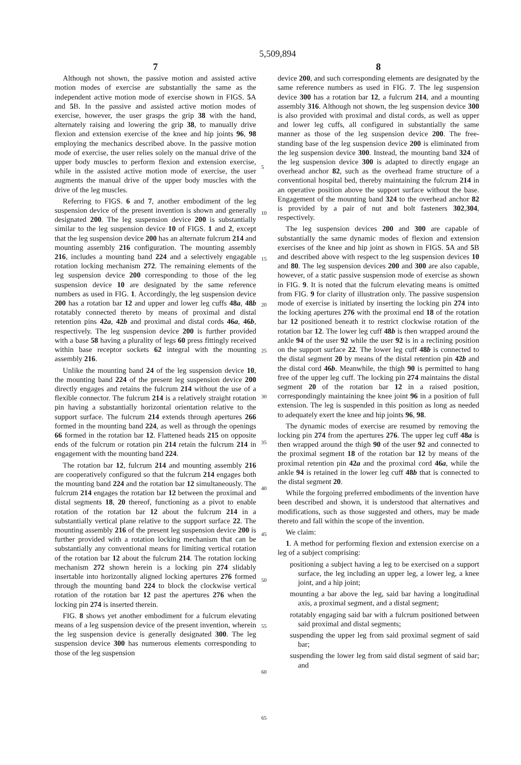5,509,894
7
Although not shown, the passive motion and assisted active motion modes of exercise are substantially the same as the independent active motion mode of exercise shown in FIGS. 5 A and 5 B. In the passive and assisted active motion modes of exercise, however, the user grasps the grip 38 with the hand, alternately raising and lowering the grip 38, to manually drive flexion and extension exercise of the knee and hip joints 96, 98 employing the mechanics described above. In the passive motion mode of exercise, the user relies solely on the manual drive of the upper body muscles to perform flexion and extension exercise, while in the assisted active motion mode of exercise, the user augments the manual drive of the upper body muscles with the drive of the leg muscles.
Referring to FIGS. 6 and 7, another embodiment of the leg suspension device of the present invention is shown and generally designated 200. The leg suspension device 200 is substantially similar to the leg suspension device 10 of FIGS. 1 and 2, except that the leg suspension device 200 has an alternate fulcrum 214 and mounting assembly 216 configuration. The mounting assembly 216, includes a mounting band 224 and a selectively engagable rotation locking mechanism 272. The remaining elements of the leg suspension device 200 corresponding to those of the leg suspension device 10 are designated by the same reference numbers as used in FIG. 1. Accordingly, the leg suspension device 200 has a rotation bar 12 and upper and lower leg cuffs 48a, 48b rotatably connected thereto by means of proximal and distal retention pins 42a, 42b and proximal and distal cords 46a, 46b, respectively. The leg suspension device 200 is further provided with a base 58 having a plurality of legs 60 press fittingly received within base receptor sockets 62 integral with the mounting assembly 216.
Unlike the mounting band 24 of the leg suspension device 10, the mounting band 224 of the present leg suspension device 200 directly engages and retains the fulcrum 214 without the use of a flexible connector. The fulcrum 214 is a relatively straight rotation pin having a substantially horizontal orientation relative to the support surface. The fulcrum 214 extends through apertures 266 formed in the mounting band 224, as well as through the openings 66 formed in the rotation bar 12. Flattened heads 215 on opposite ends of the fulcrum or rotation pin 214 retain the fulcrum 214 in engagement with the mounting band 224.
The rotation bar 12, fulcrum 214 and mounting assembly 216 are cooperatively configured so that the fulcrum 214 engages both the mounting band 224 and the rotation bar 12 simultaneously. The fulcrum 214 engages the rotation bar 12 between the proximal and distal segments 18, 20 thereof, functioning as a pivot to enable rotation of the rotation bar 12 about the fulcrum 214 in a substantially vertical plane relative to the support surface 22. The mounting assembly 216 of the present leg suspension device 200 is further provided with a rotation locking mechanism that can be substantially any conventional means for limiting vertical rotation of the rotation bar 12 about the fulcrum 214. The rotation locking mechanism 272 shown herein is a locking pin 274 slidably insertable into horizontally aligned locking apertures 276 formed through the mounting band 224 to block the clockwise vertical rotation of the rotation bar 12 past the apertures 276 when the locking pin 274 is inserted therein.
FIG. 8 shows yet another embodiment for a fulcrum elevating means of a leg suspension device of the present invention, wherein the leg suspension device is generally designated 300. The leg suspension device 300 has numerous elements corresponding to those of the leg suspension
5
10
15
20
25
30
35
40
45
50
55
60
65
8
device 200, and such corresponding elements are designated by the same reference numbers as used in FIG. 7. The leg suspension device 300 has a rotation bar 12, a fulcrum 214, and a mounting assembly 316. Although not shown, the leg suspension device 300 is also provided with proximal and distal cords, as well as upper and lower leg cuffs, all configured in substantially the same manner as those of the leg suspension device 200. The free-standing base of the leg suspension device 200 is eliminated from the leg suspension device 300. Instead, the mounting band 324 of the leg suspension device 300 is adapted to directly engage an overhead anchor 82, such as the overhead frame structure of a conventional hospital bed, thereby maintaining the fulcrum 214 in an operative position above the support surface without the base. Engagement of the mounting band 324 to the overhead anchor 82 is provided by a pair of nut and bolt fasteners 302,304, respectively.
The leg suspension devices 200 and 300 are capable of substantially the same dynamic modes of flexion and extension exercises of the knee and hip joint as shown in FIGS. 5 A and 5 B and described above with respect to the leg suspension devices 10 and 80. The leg suspension devices 200 and 300 are also capable, however, of a static passive suspension mode of exercise as shown in FIG. 9. It is noted that the fulcrum elevating means is omitted from FIG. 9 for clarity of illustration only. The passive suspension mode of exercise is initiated by inserting the locking pin 274 into the locking apertures 276 with the proximal end 18 of the rotation bar 12 positioned beneath it to restrict clockwise rotation of the rotation bar 12. The lower leg cuff 48b is then wrapped around the ankle 94 of the user 92 while the user 92 is in a reclining position on the support surface 22. The lower leg cuff 48b is connected to the distal segment 20 by means of the distal retention pin 42b and the distal cord 46b. Meanwhile, the thigh 90 is permitted to hang free of the upper leg cuff. The locking pin 274 maintains the distal segment 20 of the rotation bar 12 in a raised position, correspondingly maintaining the knee joint 96 in a position of full extension. The leg is suspended in this position as long as needed to adequately exert the knee and hip joints 96, 98.
The dynamic modes of exercise are resumed by removing the locking pin 274 from the apertures 276. The upper leg cuff 48a is then wrapped around the thigh 90 of the user 92 and connected to the proximal segment 18 of the rotation bar 12 by means of the proximal retention pin 42a and the proximal cord 46a, while the ankle 94 is retained in the lower leg cuff 48b that is connected to the distal segment 20.
While the forgoing preferred embodiments of the invention have been described and shown, it is understood that alternatives and modifications, such as those suggested and others, may be made thereto and fall within the scope of the invention.
We claim:
1. A method for performing flexion and extension exercise on a leg of a subject comprising:
positioning a subject having a leg to be exercised on a support surface, the leg including an upper leg, a lower leg, a knee joint, and a hip joint;
mounting a bar above the leg, said bar having a longitudinal axis, a proximal segment, and a distal segment;
rotatably engaging said bar with a fulcrum positioned between said proximal and distal segments;
suspending the upper leg from said proximal segment of said bar;
suspending the lower leg from said distal segment of said bar; and